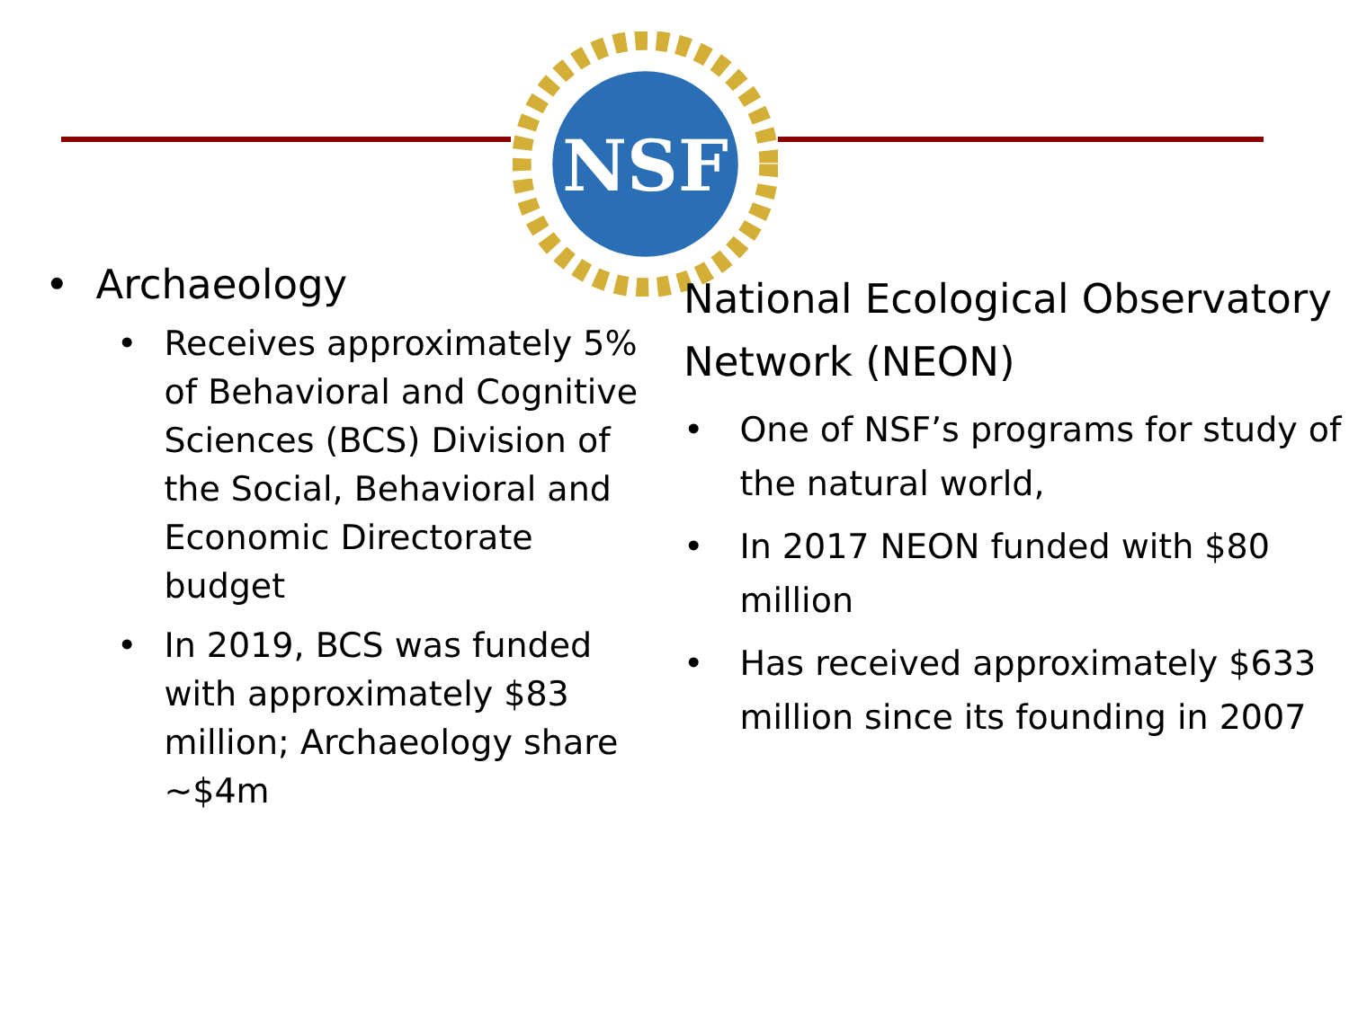NSF
• Archaeology
• Receives approximately 5% of Behavioral and Cognitive Sciences (BCS) Division of the Social, Behavioral and Economic Directorate budget
• In 2019, BCS was funded with approximately $83 million; Archaeology share ~$4m
National Ecological Observatory Network (NEON)
• One of NSF’s programs for study of the natural world,
• In 2017 NEON funded with $80 million
• Has received approximately $633 million since its founding in 2007